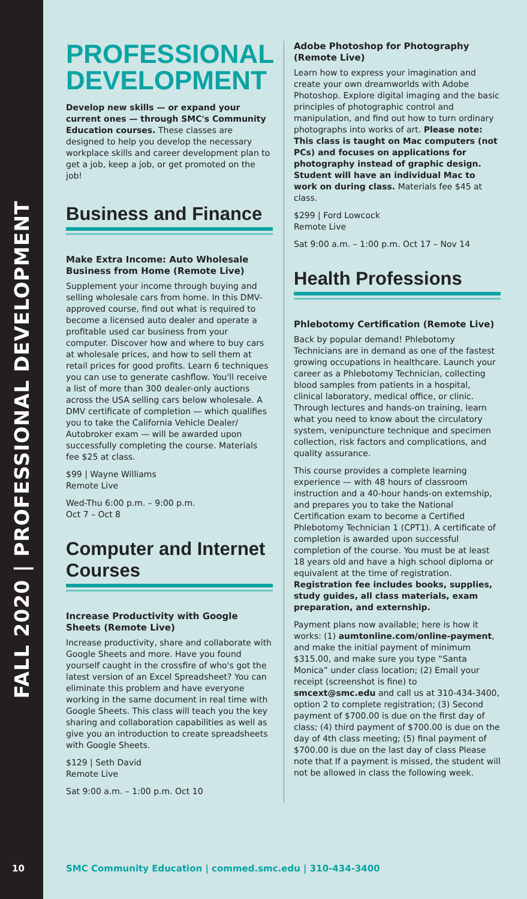FALL 2020 | PROFESSIONAL DEVELOPMENT
PROFESSIONAL DEVELOPMENT
Develop new skills — or expand your current ones — through SMC's Community Education courses. These classes are designed to help you develop the necessary workplace skills and career development plan to get a job, keep a job, or get promoted on the job!
Business and Finance
Make Extra Income: Auto Wholesale Business from Home (Remote Live)
Supplement your income through buying and selling wholesale cars from home. In this DMV-approved course, find out what is required to become a licensed auto dealer and operate a profitable used car business from your computer. Discover how and where to buy cars at wholesale prices, and how to sell them at retail prices for good profits. Learn 6 techniques you can use to generate cashflow. You'll receive a list of more than 300 dealer-only auctions across the USA selling cars below wholesale. A DMV certificate of completion — which qualifies you to take the California Vehicle Dealer/ Autobroker exam — will be awarded upon successfully completing the course. Materials fee $25 at class.
$99 | Wayne Williams
Remote Live
Wed-Thu 6:00 p.m. – 9:00 p.m.
Oct 7 – Oct 8
Computer and Internet Courses
Increase Productivity with Google Sheets (Remote Live)
Increase productivity, share and collaborate with Google Sheets and more. Have you found yourself caught in the crossfire of who's got the latest version of an Excel Spreadsheet? You can eliminate this problem and have everyone working in the same document in real time with Google Sheets. This class will teach you the key sharing and collaboration capabilities as well as give you an introduction to create spreadsheets with Google Sheets.
$129 | Seth David
Remote Live
Sat 9:00 a.m. – 1:00 p.m. Oct 10
Adobe Photoshop for Photography (Remote Live)
Learn how to express your imagination and create your own dreamworlds with Adobe Photoshop. Explore digital imaging and the basic principles of photographic control and manipulation, and find out how to turn ordinary photographs into works of art. Please note: This class is taught on Mac computers (not PCs) and focuses on applications for photography instead of graphic design. Student will have an individual Mac to work on during class. Materials fee $45 at class.
$299 | Ford Lowcock
Remote Live
Sat 9:00 a.m. – 1:00 p.m. Oct 17 – Nov 14
Health Professions
Phlebotomy Certification (Remote Live)
Back by popular demand! Phlebotomy Technicians are in demand as one of the fastest growing occupations in healthcare. Launch your career as a Phlebotomy Technician, collecting blood samples from patients in a hospital, clinical laboratory, medical office, or clinic. Through lectures and hands-on training, learn what you need to know about the circulatory system, venipuncture technique and specimen collection, risk factors and complications, and quality assurance.
This course provides a complete learning experience — with 48 hours of classroom instruction and a 40-hour hands-on externship, and prepares you to take the National Certification exam to become a Certified Phlebotomy Technician 1 (CPT1). A certificate of completion is awarded upon successful completion of the course. You must be at least 18 years old and have a high school diploma or equivalent at the time of registration. Registration fee includes books, supplies, study guides, all class materials, exam preparation, and externship.
Payment plans now available; here is how it works: (1) aumtonline.com/online-payment, and make the initial payment of minimum $315.00, and make sure you type “Santa Monica” under class location; (2) Email your receipt (screenshot is fine) to smcext@smc.edu and call us at 310-434-3400, option 2 to complete registration; (3) Second payment of $700.00 is due on the first day of class; (4) third payment of $700.00 is due on the day of 4th class meeting; (5) final payment of $700.00 is due on the last day of class Please note that If a payment is missed, the student will not be allowed in class the following week.
10 SMC Community Education | commed.smc.edu | 310-434-3400